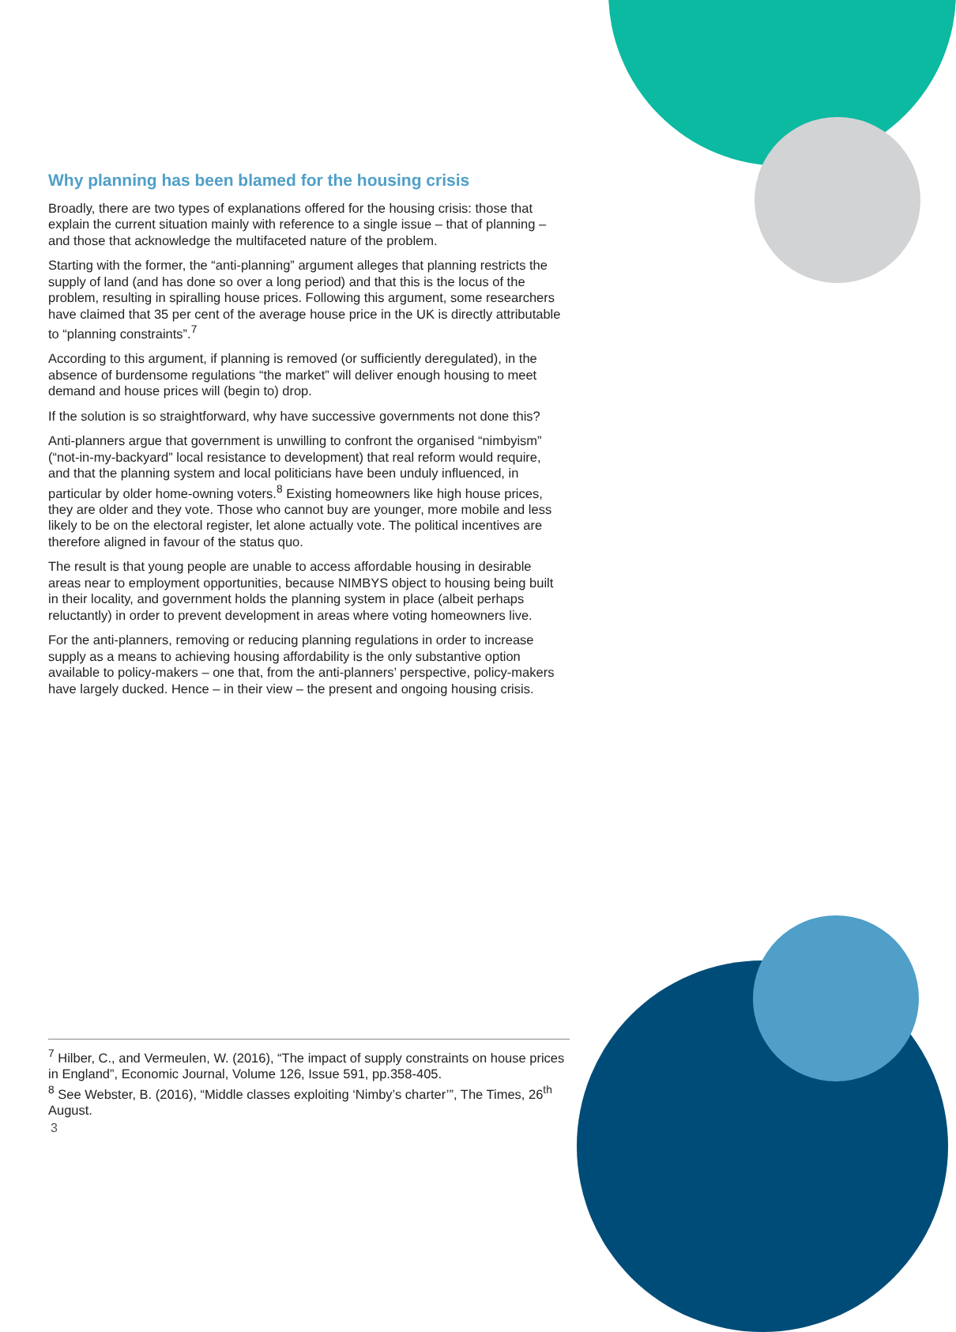Why planning has been blamed for the housing crisis
Broadly, there are two types of explanations offered for the housing crisis: those that explain the current situation mainly with reference to a single issue – that of planning – and those that acknowledge the multifaceted nature of the problem.
Starting with the former, the “anti-planning” argument alleges that planning restricts the supply of land (and has done so over a long period) and that this is the locus of the problem, resulting in spiralling house prices. Following this argument, some researchers have claimed that 35 per cent of the average house price in the UK is directly attributable to “planning constraints”.<sup>7</sup>
According to this argument, if planning is removed (or sufficiently deregulated), in the absence of burdensome regulations “the market” will deliver enough housing to meet demand and house prices will (begin to) drop.
If the solution is so straightforward, why have successive governments not done this?
Anti-planners argue that government is unwilling to confront the organised “nimbyism” (“not-in-my-backyard” local resistance to development) that real reform would require, and that the planning system and local politicians have been unduly influenced, in particular by older home-owning voters.<sup>8</sup> Existing homeowners like high house prices, they are older and they vote. Those who cannot buy are younger, more mobile and less likely to be on the electoral register, let alone actually vote. The political incentives are therefore aligned in favour of the status quo.
The result is that young people are unable to access affordable housing in desirable areas near to employment opportunities, because NIMBYS object to housing being built in their locality, and government holds the planning system in place (albeit perhaps reluctantly) in order to prevent development in areas where voting homeowners live.
For the anti-planners, removing or reducing planning regulations in order to increase supply as a means to achieving housing affordability is the only substantive option available to policy-makers – one that, from the anti-planners’ perspective, policy-makers have largely ducked. Hence – in their view – the present and ongoing housing crisis.
<sup>7</sup> Hilber, C., and Vermeulen, W. (2016), “The impact of supply constraints on house prices in England”, Economic Journal, Volume 126, Issue 591, pp.358-405.
<sup>8</sup> See Webster, B. (2016), “Middle classes exploiting ‘Nimby’s charter’”, The Times, 26<sup>th</sup> August.
3